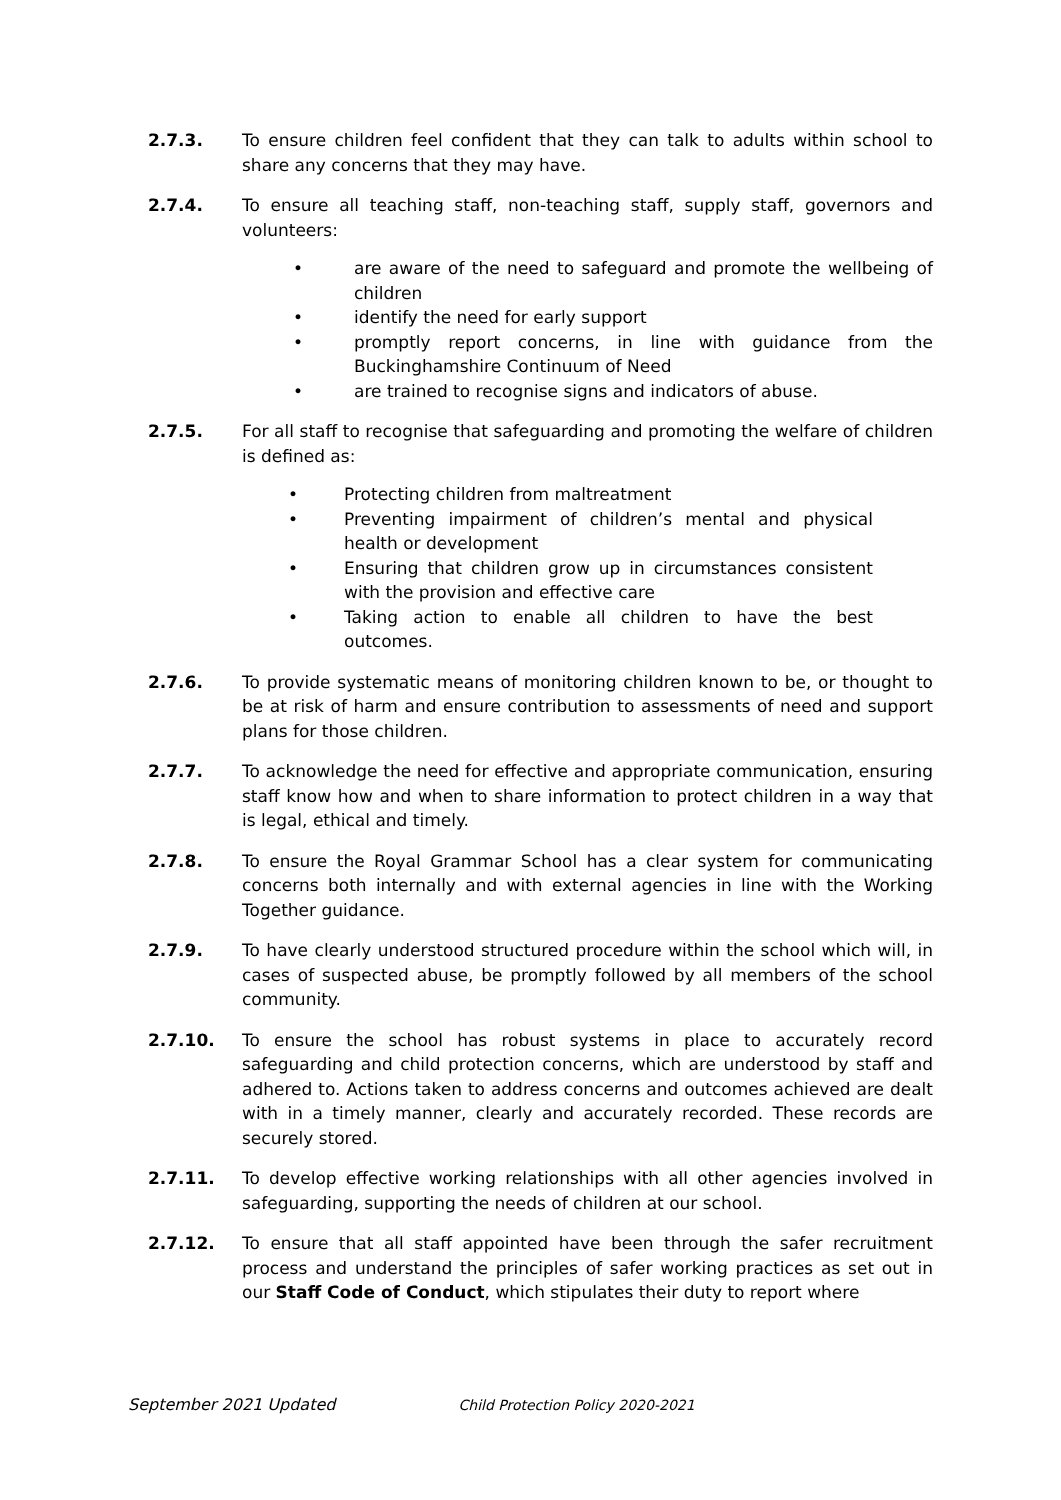2.7.3. To ensure children feel confident that they can talk to adults within school to share any concerns that they may have.
2.7.4. To ensure all teaching staff, non-teaching staff, supply staff, governors and volunteers:
• are aware of the need to safeguard and promote the wellbeing of children
• identify the need for early support
• promptly report concerns, in line with guidance from the Buckinghamshire Continuum of Need
• are trained to recognise signs and indicators of abuse.
2.7.5. For all staff to recognise that safeguarding and promoting the welfare of children is defined as:
• Protecting children from maltreatment
• Preventing impairment of children’s mental and physical health or development
• Ensuring that children grow up in circumstances consistent with the provision and effective care
• Taking action to enable all children to have the best outcomes.
2.7.6. To provide systematic means of monitoring children known to be, or thought to be at risk of harm and ensure contribution to assessments of need and support plans for those children.
2.7.7. To acknowledge the need for effective and appropriate communication, ensuring staff know how and when to share information to protect children in a way that is legal, ethical and timely.
2.7.8. To ensure the Royal Grammar School has a clear system for communicating concerns both internally and with external agencies in line with the Working Together guidance.
2.7.9. To have clearly understood structured procedure within the school which will, in cases of suspected abuse, be promptly followed by all members of the school community.
2.7.10. To ensure the school has robust systems in place to accurately record safeguarding and child protection concerns, which are understood by staff and adhered to. Actions taken to address concerns and outcomes achieved are dealt with in a timely manner, clearly and accurately recorded. These records are securely stored.
2.7.11. To develop effective working relationships with all other agencies involved in safeguarding, supporting the needs of children at our school.
2.7.12. To ensure that all staff appointed have been through the safer recruitment process and understand the principles of safer working practices as set out in our Staff Code of Conduct, which stipulates their duty to report where
September 2021 Updated Child Protection Policy 2020-2021